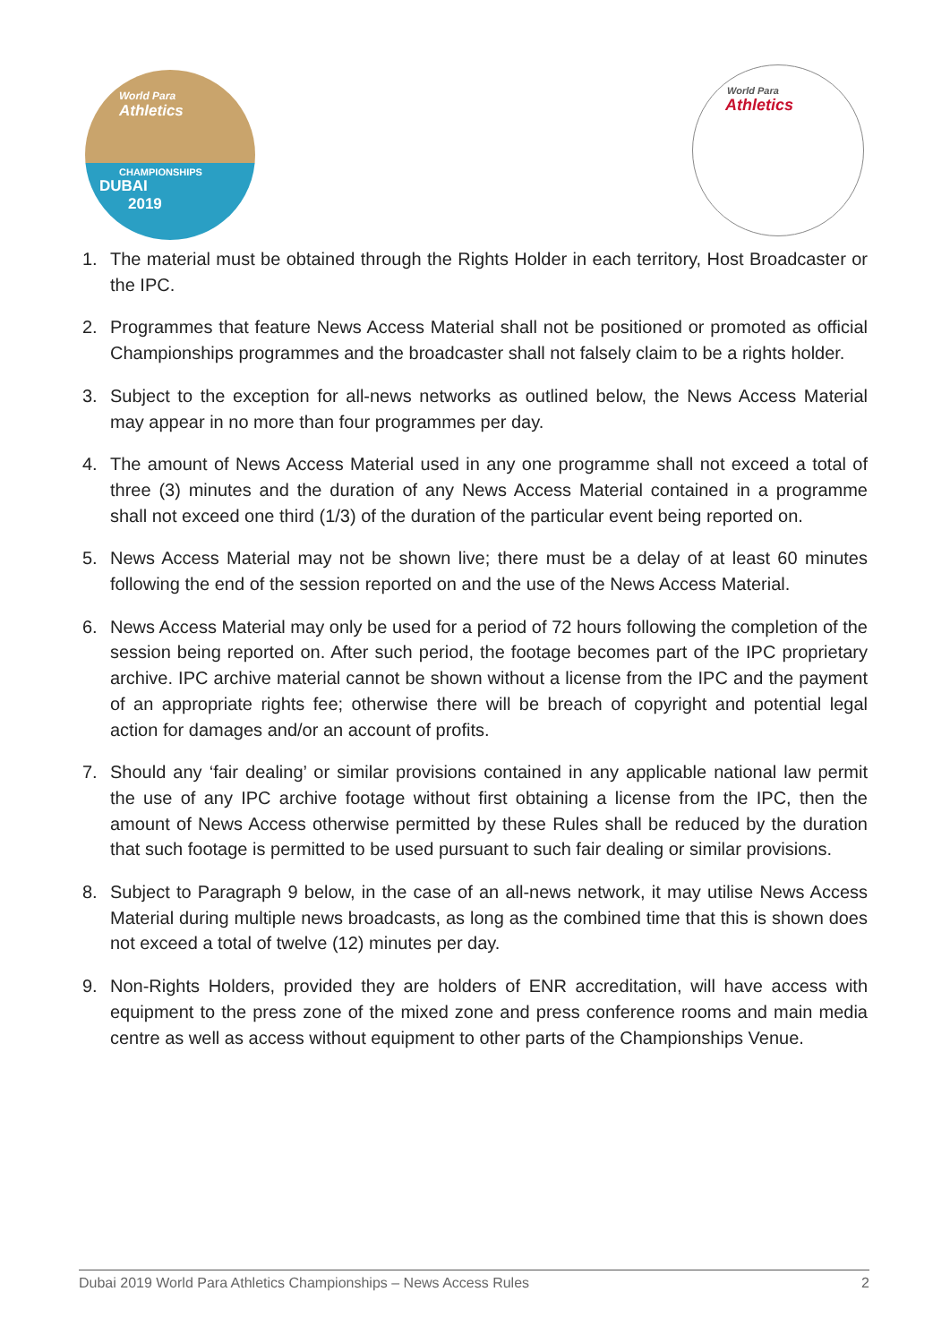World Para
Athletics
CHAMPIONSHIPS
DUBAI
2019
World Para
Athletics
1. The material must be obtained through the Rights Holder in each territory, Host Broadcaster or the IPC.
2. Programmes that feature News Access Material shall not be positioned or promoted as official Championships programmes and the broadcaster shall not falsely claim to be a rights holder.
3. Subject to the exception for all-news networks as outlined below, the News Access Material may appear in no more than four programmes per day.
4. The amount of News Access Material used in any one programme shall not exceed a total of three (3) minutes and the duration of any News Access Material contained in a programme shall not exceed one third (1/3) of the duration of the particular event being reported on.
5. News Access Material may not be shown live; there must be a delay of at least 60 minutes following the end of the session reported on and the use of the News Access Material.
6. News Access Material may only be used for a period of 72 hours following the completion of the session being reported on. After such period, the footage becomes part of the IPC proprietary archive. IPC archive material cannot be shown without a license from the IPC and the payment of an appropriate rights fee; otherwise there will be breach of copyright and potential legal action for damages and/or an account of profits.
7. Should any ‘fair dealing’ or similar provisions contained in any applicable national law permit the use of any IPC archive footage without first obtaining a license from the IPC, then the amount of News Access otherwise permitted by these Rules shall be reduced by the duration that such footage is permitted to be used pursuant to such fair dealing or similar provisions.
8. Subject to Paragraph 9 below, in the case of an all-news network, it may utilise News Access Material during multiple news broadcasts, as long as the combined time that this is shown does not exceed a total of twelve (12) minutes per day.
9. Non-Rights Holders, provided they are holders of ENR accreditation, will have access with equipment to the press zone of the mixed zone and press conference rooms and main media centre as well as access without equipment to other parts of the Championships Venue.
Dubai 2019 World Para Athletics Championships – News Access Rules 2